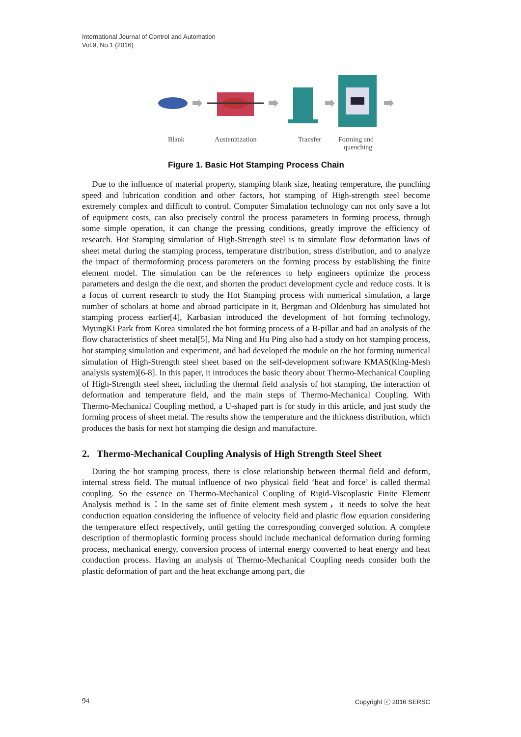International Journal of Control and Automation
Vol.9, No.1 (2016)
Blank
Austenitization
Transfer
Forming and
quenching
Figure 1. Basic Hot Stamping Process Chain
Due to the influence of material property, stamping blank size, heating temperature, the punching speed and lubrication condition and other factors, hot stamping of High-strength steel become extremely complex and difficult to control. Computer Simulation technology can not only save a lot of equipment costs, can also precisely control the process parameters in forming process, through some simple operation, it can change the pressing conditions, greatly improve the efficiency of research. Hot Stamping simulation of High-Strength steel is to simulate flow deformation laws of sheet metal during the stamping process, temperature distribution, stress distribution, and to analyze the impact of thermoforming process parameters on the forming process by establishing the finite element model. The simulation can be the references to help engineers optimize the process parameters and design the die next, and shorten the product development cycle and reduce costs. It is a focus of current research to study the Hot Stamping process with numerical simulation, a large number of scholars at home and abroad participate in it, Bergman and Oldenburg has simulated hot stamping process earlier[4], Karbasian introduced the development of hot forming technology, MyungKi Park from Korea simulated the hot forming process of a B-pillar and had an analysis of the flow characteristics of sheet metal[5], Ma Ning and Hu Ping also had a study on hot stamping process, hot stamping simulation and experiment, and had developed the module on the hot forming numerical simulation of High-Strength steel sheet based on the self-development software KMAS(King-Mesh analysis system)[6-8]. In this paper, it introduces the basic theory about Thermo-Mechanical Coupling of High-Strength steel sheet, including the thermal field analysis of hot stamping, the interaction of deformation and temperature field, and the main steps of Thermo-Mechanical Coupling. With Thermo-Mechanical Coupling method, a U-shaped part is for study in this article, and just study the forming process of sheet metal. The results show the temperature and the thickness distribution, which produces the basis for next hot stamping die design and manufacture.
2. Thermo-Mechanical Coupling Analysis of High Strength Steel Sheet
During the hot stamping process, there is close relationship between thermal field and deform, internal stress field. The mutual influence of two physical field ‘heat and force’ is called thermal coupling. So the essence on Thermo-Mechanical Coupling of Rigid-Viscoplastic Finite Element Analysis method is：In the same set of finite element mesh system，it needs to solve the heat conduction equation considering the influence of velocity field and plastic flow equation considering the temperature effect respectively, until getting the corresponding converged solution. A complete description of thermoplastic forming process should include mechanical deformation during forming process, mechanical energy, conversion process of internal energy converted to heat energy and heat conduction process. Having an analysis of Thermo-Mechanical Coupling needs consider both the plastic deformation of part and the heat exchange among part, die
94 Copyright ⓒ 2016 SERSC